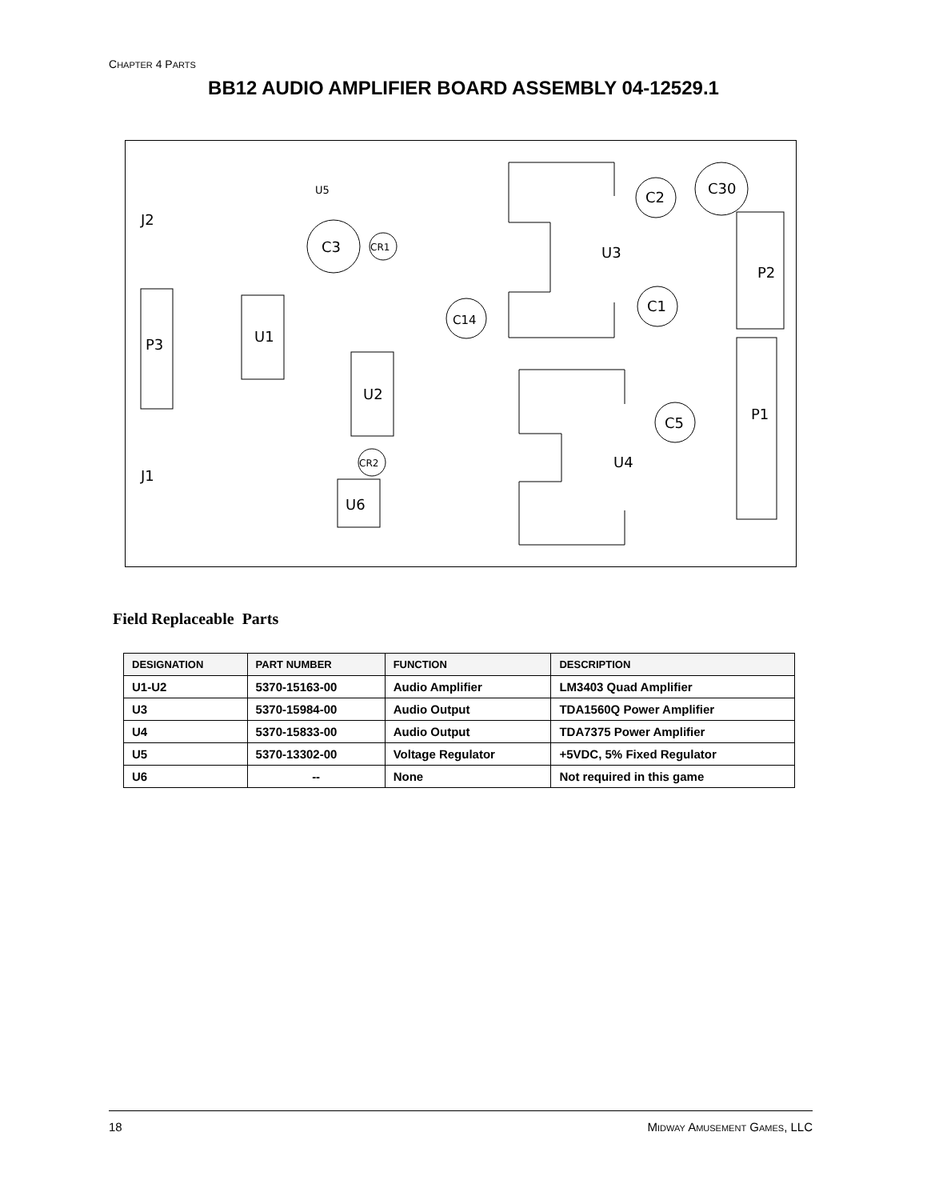CHAPTER 4 PARTS
BB12 AUDIO AMPLIFIER BOARD ASSEMBLY 04-12529.1
J2
J1
P3
U1
U2
U6
C3
CR1
CR2
U5
C14
C2
C30
C1
C5
U3
U4
P2
P1
Field Replaceable Parts
| DESIGNATION | PART NUMBER | FUNCTION | DESCRIPTION |
| --- | --- | --- | --- |
| U1-U2 | 5370-15163-00 | Audio Amplifier | LM3403 Quad Amplifier |
| U3 | 5370-15984-00 | Audio Output | TDA1560Q Power Amplifier |
| U4 | 5370-15833-00 | Audio Output | TDA7375 Power Amplifier |
| U5 | 5370-13302-00 | Voltage Regulator | +5VDC, 5% Fixed Regulator |
| U6 | -- | None | Not required in this game |
18 MIDWAY AMUSEMENT GAMES, LLC